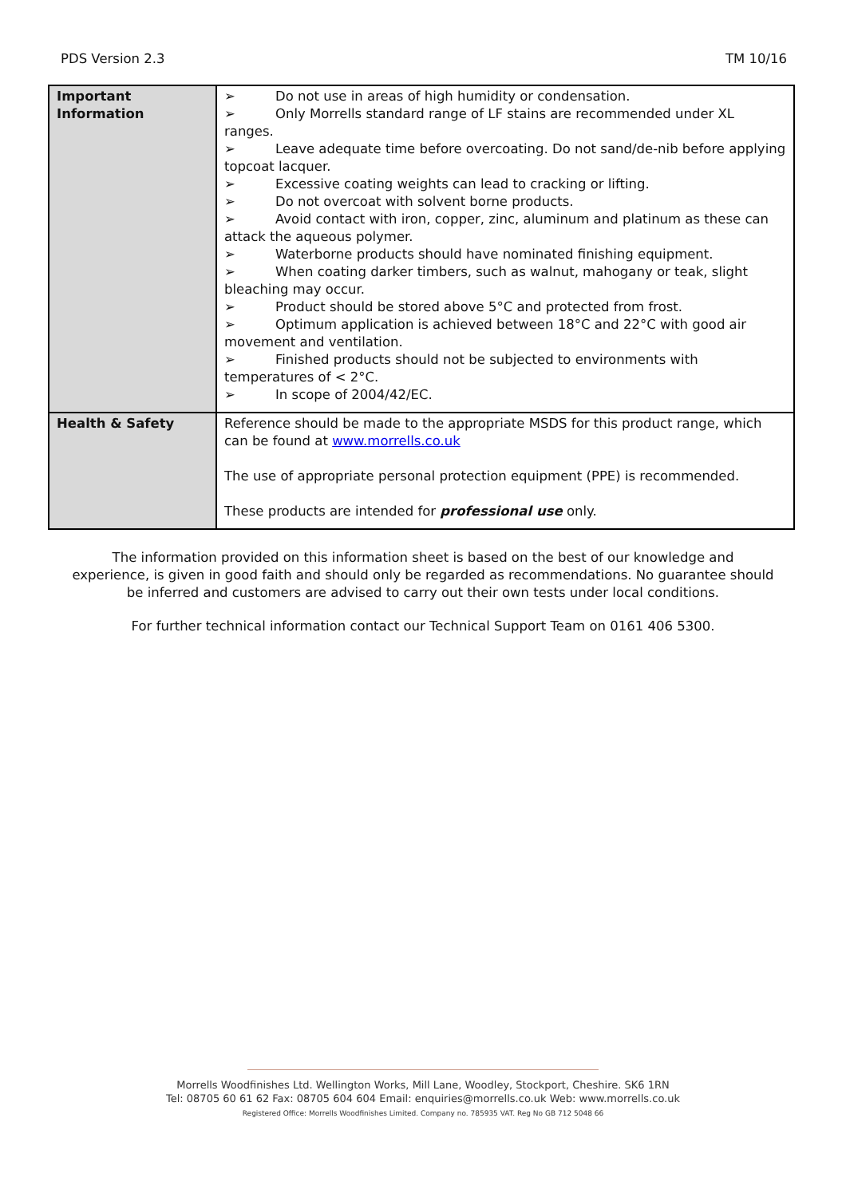PDS Version 2.3 TM 10/16
| Important Information | ➢ Do not use in areas of high humidity or condensation. ➢ Only Morrells standard range of LF stains are recommended under XL ranges. ➢ Leave adequate time before overcoating. Do not sand/de-nib before applying topcoat lacquer. ➢ Excessive coating weights can lead to cracking or lifting. ➢ Do not overcoat with solvent borne products. ➢ Avoid contact with iron, copper, zinc, aluminum and platinum as these can attack the aqueous polymer. ➢ Waterborne products should have nominated finishing equipment. ➢ When coating darker timbers, such as walnut, mahogany or teak, slight bleaching may occur. ➢ Product should be stored above 5°C and protected from frost. ➢ Optimum application is achieved between 18°C and 22°C with good air movement and ventilation. ➢ Finished products should not be subjected to environments with temperatures of < 2°C. ➢ In scope of 2004/42/EC. |
| Health & Safety | Reference should be made to the appropriate MSDS for this product range, which can be found at www.morrells.co.uk The use of appropriate personal protection equipment (PPE) is recommended. These products are intended for professional use only. |
The information provided on this information sheet is based on the best of our knowledge and experience, is given in good faith and should only be regarded as recommendations. No guarantee should be inferred and customers are advised to carry out their own tests under local conditions.
For further technical information contact our Technical Support Team on 0161 406 5300.
Morrells Woodfinishes Ltd. Wellington Works, Mill Lane, Woodley, Stockport, Cheshire. SK6 1RN
Tel: 08705 60 61 62 Fax: 08705 604 604 Email: enquiries@morrells.co.uk Web: www.morrells.co.uk
Registered Office: Morrells Woodfinishes Limited. Company no. 785935 VAT. Reg No GB 712 5048 66